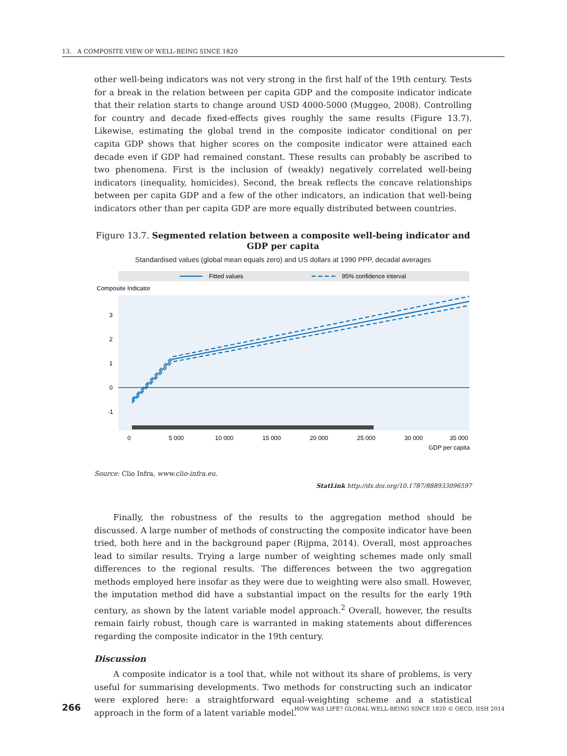13. A COMPOSITE VIEW OF WELL-BEING SINCE 1820
other well-being indicators was not very strong in the first half of the 19th century. Tests for a break in the relation between per capita GDP and the composite indicator indicate that their relation starts to change around USD 4000-5000 (Muggeo, 2008). Controlling for country and decade fixed-effects gives roughly the same results (Figure 13.7). Likewise, estimating the global trend in the composite indicator conditional on per capita GDP shows that higher scores on the composite indicator were attained each decade even if GDP had remained constant. These results can probably be ascribed to two phenomena. First is the inclusion of (weakly) negatively correlated well-being indicators (inequality, homicides). Second, the break reflects the concave relationships between per capita GDP and a few of the other indicators, an indication that well-being indicators other than per capita GDP are more equally distributed between countries.
Figure 13.7. Segmented relation between a composite well-being indicator and GDP per capita
Standardised values (global mean equals zero) and US dollars at 1990 PPP, decadal averages
Fitted values
95% confidence interval
Composite Indicator
3
2
1
0
-1
0
5 000
10 000
15 000
20 000
25 000
30 000
35 000
GDP per capita
Source: Clio Infra, www.clio-infra.eu.
StatLink http://dx.doi.org/10.1787/888933096597
Finally, the robustness of the results to the aggregation method should be discussed. A large number of methods of constructing the composite indicator have been tried, both here and in the background paper (Rijpma, 2014). Overall, most approaches lead to similar results. Trying a large number of weighting schemes made only small differences to the regional results. The differences between the two aggregation methods employed here insofar as they were due to weighting were also small. However, the imputation method did have a substantial impact on the results for the early 19th century, as shown by the latent variable model approach.<sup>2</sup> Overall, however, the results remain fairly robust, though care is warranted in making statements about differences regarding the composite indicator in the 19th century.
Discussion
A composite indicator is a tool that, while not without its share of problems, is very useful for summarising developments. Two methods for constructing such an indicator were explored here: a straightforward equal-weighting scheme and a statistical approach in the form of a latent variable model.
266 HOW WAS LIFE? GLOBAL WELL-BEING SINCE 1820 © OECD, IISH 2014